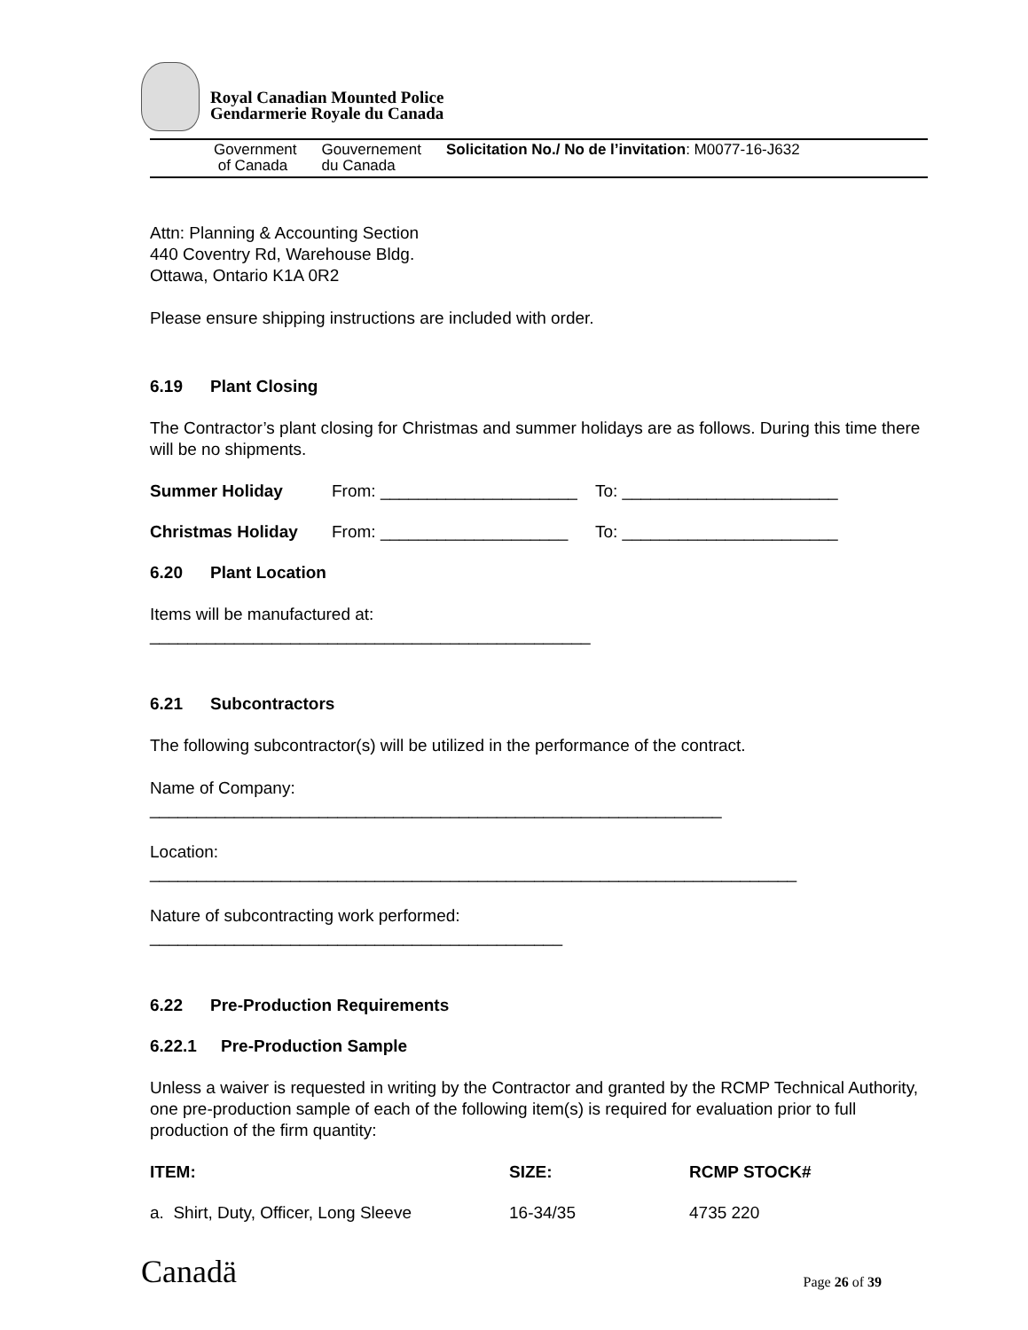Royal Canadian Mounted Police
Gendarmerie Royale du Canada
Government
of Canada
Gouvernement
du Canada
Solicitation No./ No de l’invitation: M0077-16-J632
Attn: Planning & Accounting Section
440 Coventry Rd, Warehouse Bldg.
Ottawa, Ontario K1A 0R2
Please ensure shipping instructions are included with order.
6.19 Plant Closing
The Contractor’s plant closing for Christmas and summer holidays are as follows. During this time there will be no shipments.
| Summer Holiday | From: _____________________ | To: _______________________ |
| Christmas Holiday | From: ____________________ | To: _______________________ |
6.20 Plant Location
Items will be manufactured at:
_______________________________________________
6.21 Subcontractors
The following subcontractor(s) will be utilized in the performance of the contract.
Name of Company:
_____________________________________________________________
Location:
_____________________________________________________________________
Nature of subcontracting work performed:
____________________________________________
6.22 Pre-Production Requirements
6.22.1 Pre-Production Sample
Unless a waiver is requested in writing by the Contractor and granted by the RCMP Technical Authority, one pre-production sample of each of the following item(s) is required for evaluation prior to full production of the firm quantity:
| ITEM: | SIZE: | RCMP STOCK# |
| --- | --- | --- |
| a. Shirt, Duty, Officer, Long Sleeve | 16-34/35 | 4735 220 |
Canadä
Page 26 of 39